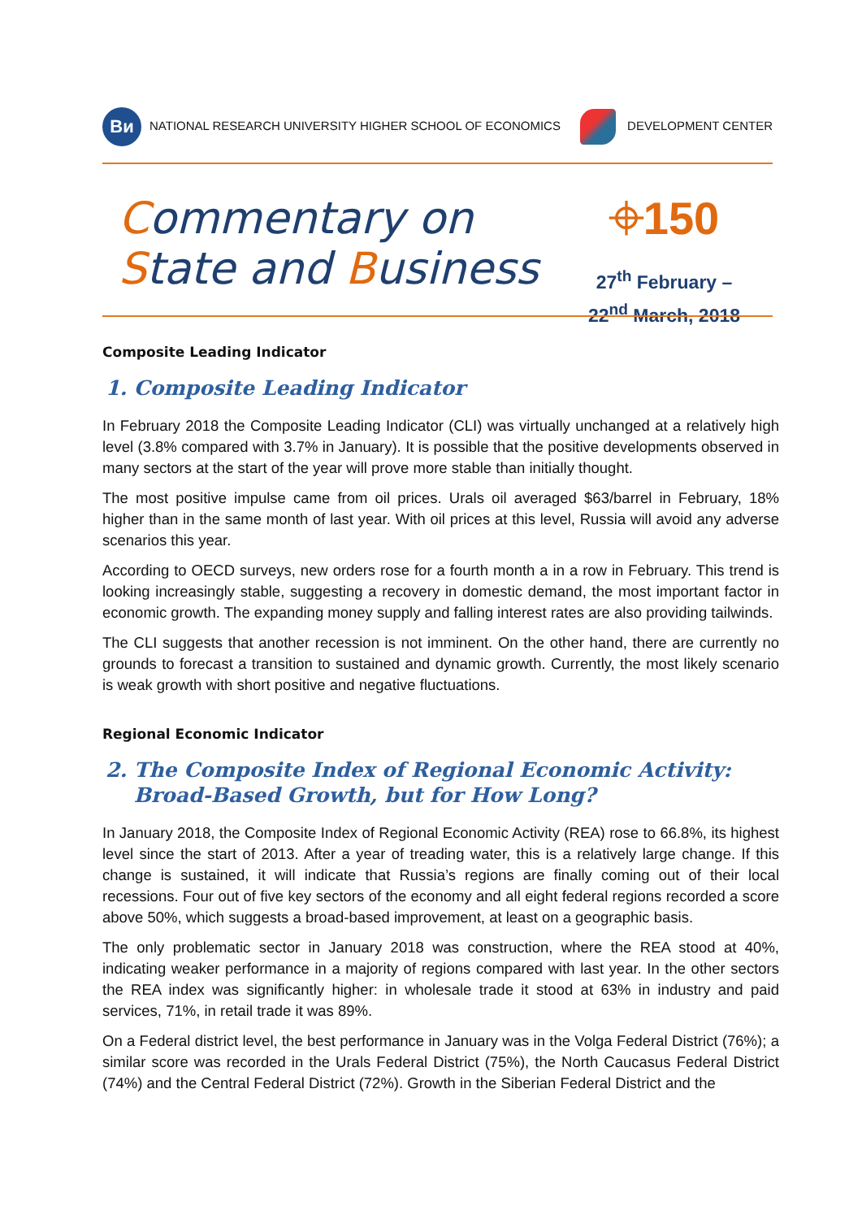Ви NATIONAL RESEARCH UNIVERSITY HIGHER SCHOOL OF ECONOMICS
DEVELOPMENT CENTER
Commentary on
State and Business
⌖150
27<sup>th</sup> February –
22<sup>nd</sup> March, 2018
Composite Leading Indicator
1. Composite Leading Indicator
In February 2018 the Composite Leading Indicator (CLI) was virtually unchanged at a relatively high level (3.8% compared with 3.7% in January). It is possible that the positive developments observed in many sectors at the start of the year will prove more stable than initially thought.
The most positive impulse came from oil prices. Urals oil averaged $63/barrel in February, 18% higher than in the same month of last year. With oil prices at this level, Russia will avoid any adverse scenarios this year.
According to OECD surveys, new orders rose for a fourth month a in a row in February. This trend is looking increasingly stable, suggesting a recovery in domestic demand, the most important factor in economic growth. The expanding money supply and falling interest rates are also providing tailwinds.
The CLI suggests that another recession is not imminent. On the other hand, there are currently no grounds to forecast a transition to sustained and dynamic growth. Currently, the most likely scenario is weak growth with short positive and negative fluctuations.
Regional Economic Indicator
2. The Composite Index of Regional Economic Activity:
Broad-Based Growth, but for How Long?
In January 2018, the Composite Index of Regional Economic Activity (REA) rose to 66.8%, its highest level since the start of 2013. After a year of treading water, this is a relatively large change. If this change is sustained, it will indicate that Russia’s regions are finally coming out of their local recessions. Four out of five key sectors of the economy and all eight federal regions recorded a score above 50%, which suggests a broad-based improvement, at least on a geographic basis.
The only problematic sector in January 2018 was construction, where the REA stood at 40%, indicating weaker performance in a majority of regions compared with last year. In the other sectors the REA index was significantly higher: in wholesale trade it stood at 63% in industry and paid services, 71%, in retail trade it was 89%.
On a Federal district level, the best performance in January was in the Volga Federal District (76%); a similar score was recorded in the Urals Federal District (75%), the North Caucasus Federal District (74%) and the Central Federal District (72%). Growth in the Siberian Federal District and the